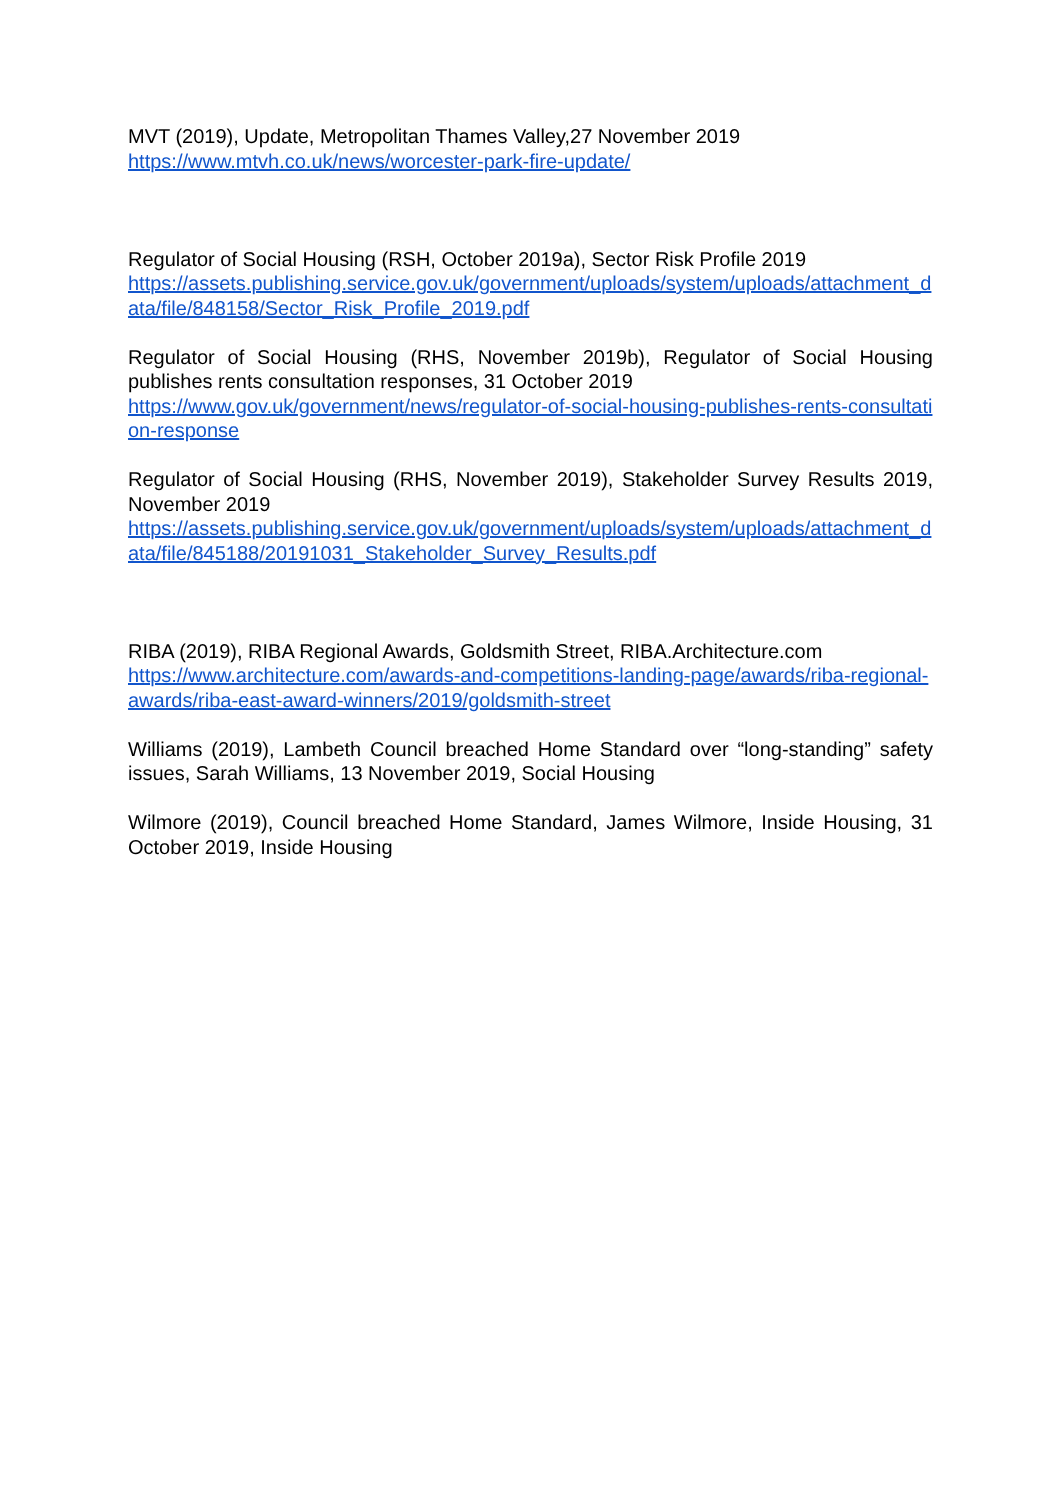MVT (2019), Update, Metropolitan Thames Valley,27 November 2019
https://www.mtvh.co.uk/news/worcester-park-fire-update/
Regulator of Social Housing (RSH, October 2019a), Sector Risk Profile 2019
https://assets.publishing.service.gov.uk/government/uploads/system/uploads/attachment_data/file/848158/Sector_Risk_Profile_2019.pdf
Regulator of Social Housing (RHS, November 2019b), Regulator of Social Housing publishes rents consultation responses, 31 October 2019
https://www.gov.uk/government/news/regulator-of-social-housing-publishes-rents-consultation-response
Regulator of Social Housing (RHS, November 2019), Stakeholder Survey Results 2019, November 2019
https://assets.publishing.service.gov.uk/government/uploads/system/uploads/attachment_data/file/845188/20191031_Stakeholder_Survey_Results.pdf
RIBA (2019), RIBA Regional Awards, Goldsmith Street, RIBA.Architecture.com
https://www.architecture.com/awards-and-competitions-landing-page/awards/riba-regional-awards/riba-east-award-winners/2019/goldsmith-street
Williams (2019), Lambeth Council breached Home Standard over “long-standing” safety issues, Sarah Williams, 13 November 2019, Social Housing
Wilmore (2019), Council breached Home Standard, James Wilmore, Inside Housing, 31 October 2019, Inside Housing